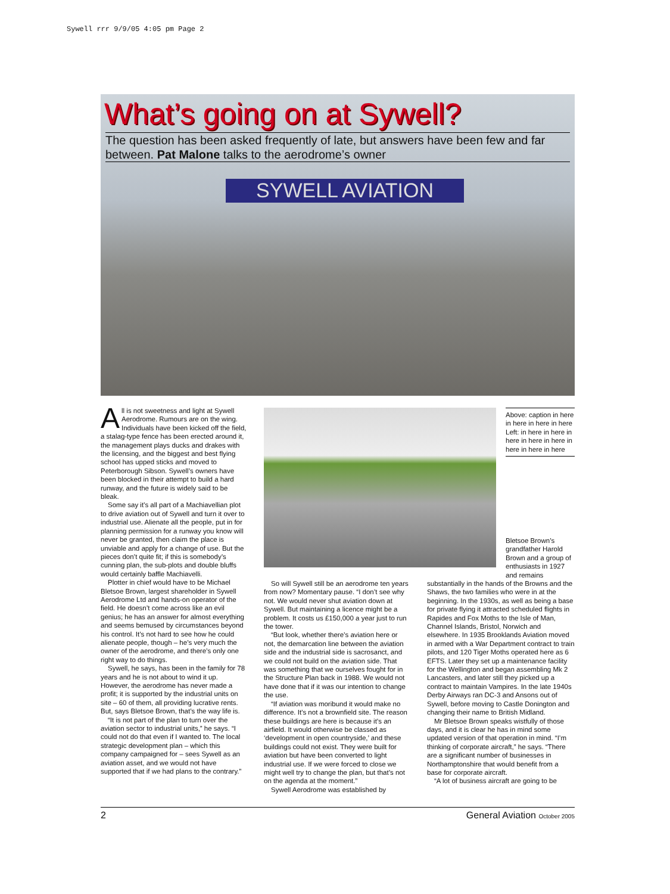Sywell rrr 9/9/05 4:05 pm Page 2
What’s going on at Sywell?
The question has been asked frequently of late, but answers have been few and far between. Pat Malone talks to the aerodrome’s owner
SYWELL AVIATION
All is not sweetness and light at Sywell Aerodrome. Rumours are on the wing. Individuals have been kicked off the field, a stalag-type fence has been erected around it, the management plays ducks and drakes with the licensing, and the biggest and best flying school has upped sticks and moved to Peterborough Sibson. Sywell’s owners have been blocked in their attempt to build a hard runway, and the future is widely said to be bleak.
Some say it’s all part of a Machiavellian plot to drive aviation out of Sywell and turn it over to industrial use. Alienate all the people, put in for planning permission for a runway you know will never be granted, then claim the place is unviable and apply for a change of use. But the pieces don’t quite fit; if this is somebody’s cunning plan, the sub-plots and double bluffs would certainly baffle Machiavelli.
Plotter in chief would have to be Michael Bletsoe Brown, largest shareholder in Sywell Aerodrome Ltd and hands-on operator of the field. He doesn’t come across like an evil genius; he has an answer for almost everything and seems bemused by circumstances beyond his control. It’s not hard to see how he could alienate people, though – he’s very much the owner of the aerodrome, and there’s only one right way to do things.
Sywell, he says, has been in the family for 78 years and he is not about to wind it up. However, the aerodrome has never made a profit; it is supported by the industrial units on site – 60 of them, all providing lucrative rents. But, says Bletsoe Brown, that’s the way life is.
“It is not part of the plan to turn over the aviation sector to industrial units,” he says. “I could not do that even if I wanted to. The local strategic development plan – which this company campaigned for – sees Sywell as an aviation asset, and we would not have supported that if we had plans to the contrary.”
Above: caption in here in here in here in here
Left: in here in here in here in here in here in here in here in here
Bletsoe Brown’s grandfather Harold Brown and a group of enthusiasts in 1927 and remains
So will Sywell still be an aerodrome ten years from now? Momentary pause. “I don’t see why not. We would never shut aviation down at Sywell. But maintaining a licence might be a problem. It costs us £150,000 a year just to run the tower.
“But look, whether there’s aviation here or not, the demarcation line between the aviation side and the industrial side is sacrosanct, and we could not build on the aviation side. That was something that we ourselves fought for in the Structure Plan back in 1988. We would not have done that if it was our intention to change the use.
“If aviation was moribund it would make no difference. It’s not a brownfield site. The reason these buildings are here is because it’s an airfield. It would otherwise be classed as ‘development in open countryside,’ and these buildings could not exist. They were built for aviation but have been converted to light industrial use. If we were forced to close we might well try to change the plan, but that’s not on the agenda at the moment.”
Sywell Aerodrome was established by
substantially in the hands of the Browns and the Shaws, the two families who were in at the beginning. In the 1930s, as well as being a base for private flying it attracted scheduled flights in Rapides and Fox Moths to the Isle of Man, Channel Islands, Bristol, Norwich and elsewhere. In 1935 Brooklands Aviation moved in armed with a War Department contract to train pilots, and 120 Tiger Moths operated here as 6 EFTS. Later they set up a maintenance facility for the Wellington and began assembling Mk 2 Lancasters, and later still they picked up a contract to maintain Vampires. In the late 1940s Derby Airways ran DC-3 and Ansons out of Sywell, before moving to Castle Donington and changing their name to British Midland.
Mr Bletsoe Brown speaks wistfully of those days, and it is clear he has in mind some updated version of that operation in mind. “I’m thinking of corporate aircraft,” he says. “There are a significant number of businesses in Northamptonshire that would benefit from a base for corporate aircraft.
“A lot of business aircraft are going to be
2 General Aviation October 2005